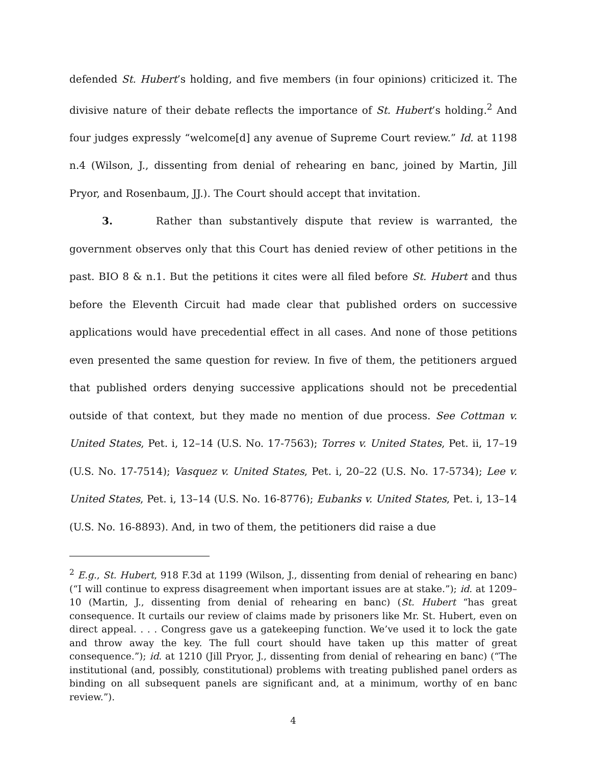defended St. Hubert’s holding, and five members (in four opinions) criticized it. The divisive nature of their debate reflects the importance of St. Hubert’s holding.<sup>2</sup> And four judges expressly “welcome[d] any avenue of Supreme Court review.” Id. at 1198 n.4 (Wilson, J., dissenting from denial of rehearing en banc, joined by Martin, Jill Pryor, and Rosenbaum, JJ.). The Court should accept that invitation.
3. Rather than substantively dispute that review is warranted, the government observes only that this Court has denied review of other petitions in the past. BIO 8 & n.1. But the petitions it cites were all filed before St. Hubert and thus before the Eleventh Circuit had made clear that published orders on successive applications would have precedential effect in all cases. And none of those petitions even presented the same question for review. In five of them, the petitioners argued that published orders denying successive applications should not be precedential outside of that context, but they made no mention of due process. See Cottman v. United States, Pet. i, 12–14 (U.S. No. 17-7563); Torres v. United States, Pet. ii, 17–19 (U.S. No. 17-7514); Vasquez v. United States, Pet. i, 20–22 (U.S. No. 17-5734); Lee v. United States, Pet. i, 13–14 (U.S. No. 16-8776); Eubanks v. United States, Pet. i, 13–14 (U.S. No. 16-8893). And, in two of them, the petitioners did raise a due
<sup>2</sup> E.g., St. Hubert, 918 F.3d at 1199 (Wilson, J., dissenting from denial of rehearing en banc) (“I will continue to express disagreement when important issues are at stake.”); id. at 1209–10 (Martin, J., dissenting from denial of rehearing en banc) (St. Hubert “has great consequence. It curtails our review of claims made by prisoners like Mr. St. Hubert, even on direct appeal. . . . Congress gave us a gatekeeping function. We’ve used it to lock the gate and throw away the key. The full court should have taken up this matter of great consequence.”); id. at 1210 (Jill Pryor, J., dissenting from denial of rehearing en banc) (“The institutional (and, possibly, constitutional) problems with treating published panel orders as binding on all subsequent panels are significant and, at a minimum, worthy of en banc review.”).
4